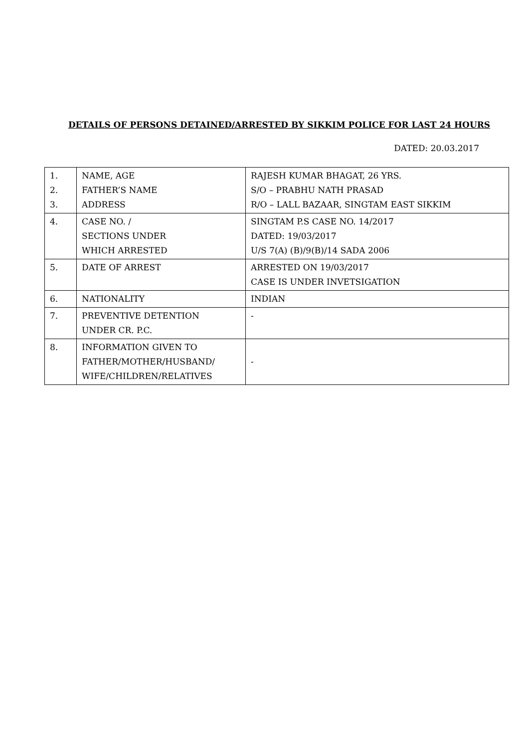DETAILS OF PERSONS DETAINED/ARRESTED BY SIKKIM POLICE FOR LAST 24 HOURS
DATED: 20.03.2017
| 1. 2. 3. | NAME, AGE FATHER’S NAME ADDRESS | RAJESH KUMAR BHAGAT, 26 YRS. S/O – PRABHU NATH PRASAD R/O – LALL BAZAAR, SINGTAM EAST SIKKIM |
| 4. | CASE NO. / SECTIONS UNDER WHICH ARRESTED | SINGTAM P.S CASE NO. 14/2017 DATED: 19/03/2017 U/S 7(A) (B)/9(B)/14 SADA 2006 |
| 5. | DATE OF ARREST | ARRESTED ON 19/03/2017 CASE IS UNDER INVETSIGATION |
| 6. | NATIONALITY | INDIAN |
| 7. | PREVENTIVE DETENTION UNDER CR. P.C. | - |
| 8. | INFORMATION GIVEN TO FATHER/MOTHER/HUSBAND/ WIFE/CHILDREN/RELATIVES | - |